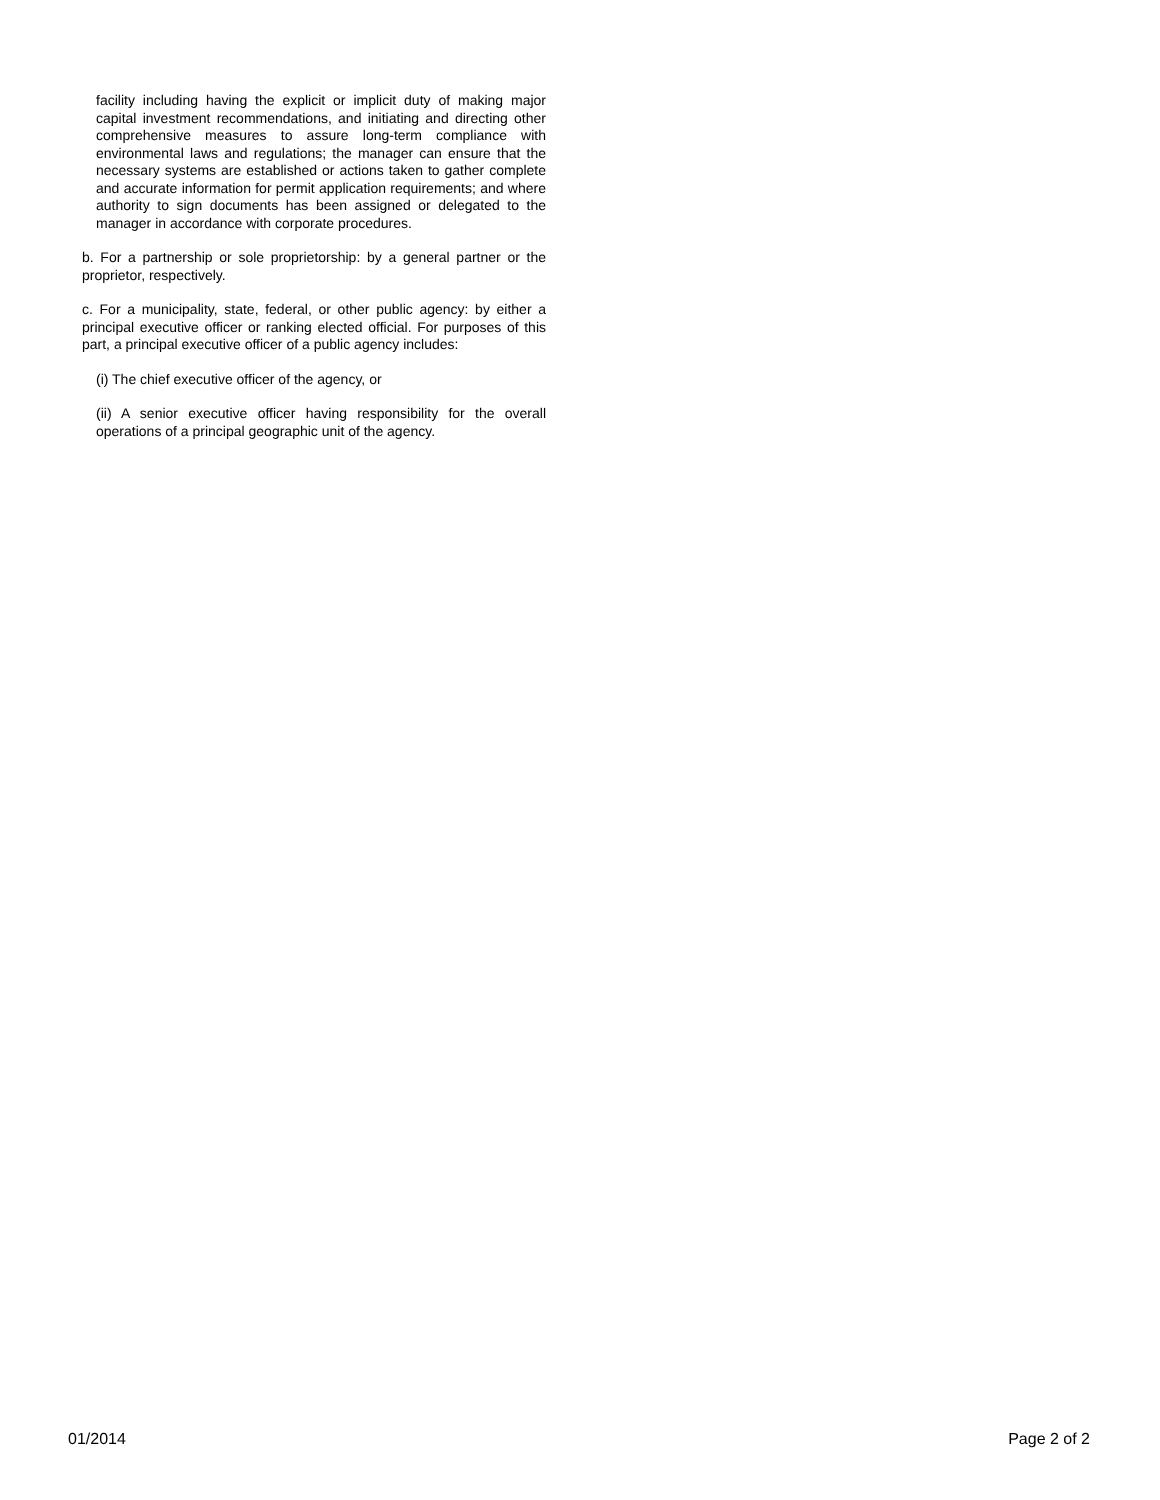facility including having the explicit or implicit duty of making major capital investment recommendations, and initiating and directing other comprehensive measures to assure long-term compliance with environmental laws and regulations; the manager can ensure that the necessary systems are established or actions taken to gather complete and accurate information for permit application requirements; and where authority to sign documents has been assigned or delegated to the manager in accordance with corporate procedures.
b. For a partnership or sole proprietorship: by a general partner or the proprietor, respectively.
c. For a municipality, state, federal, or other public agency: by either a principal executive officer or ranking elected official. For purposes of this part, a principal executive officer of a public agency includes:
(i) The chief executive officer of the agency, or
(ii) A senior executive officer having responsibility for the overall operations of a principal geographic unit of the agency.
01/2014 Page 2 of 2